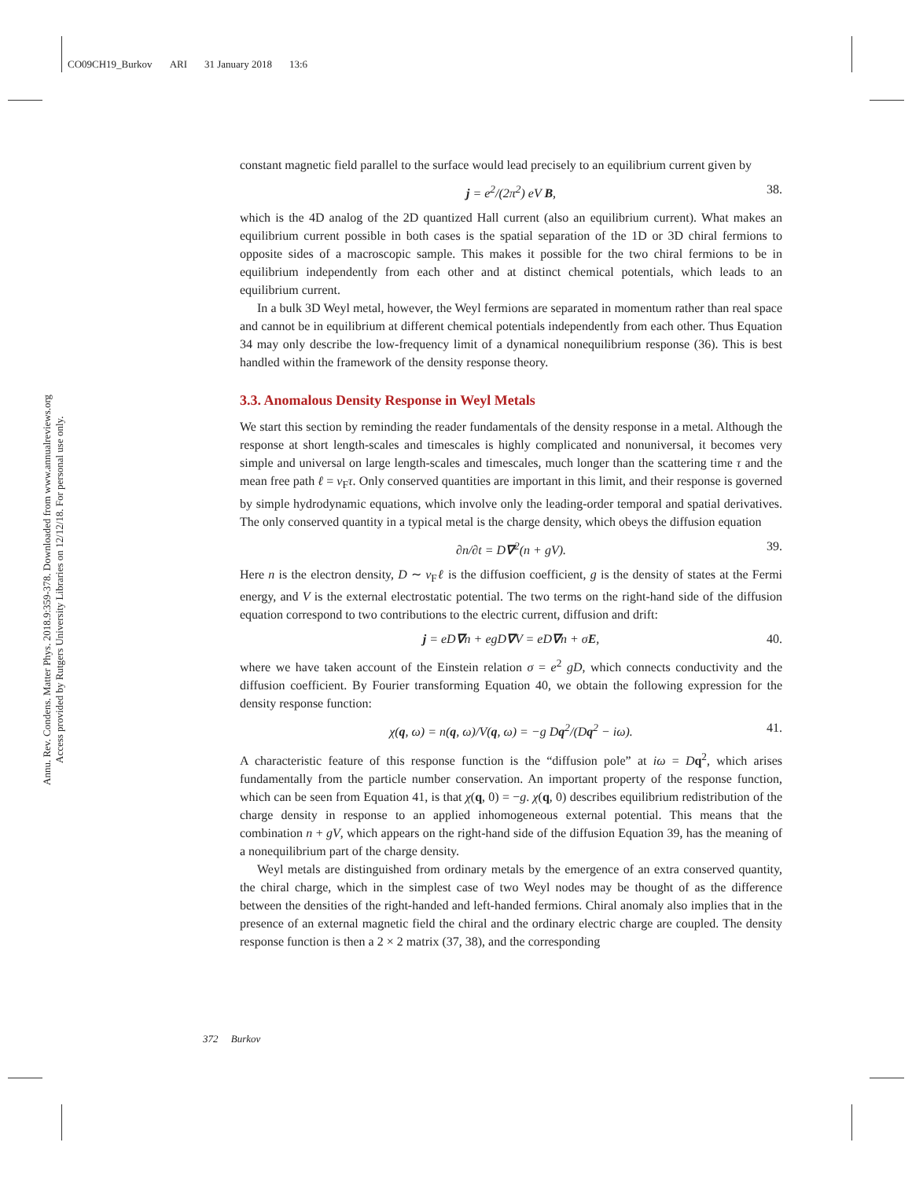CO09CH19_Burkov ARI 31 January 2018 13:6
Annu. Rev. Condens. Matter Phys. 2018.9:359-378. Downloaded from www.annualreviews.org
Access provided by Rutgers University Libraries on 12/12/18. For personal use only.
constant magnetic field parallel to the surface would lead precisely to an equilibrium current given by
j = e<sup>2</sup>/(2π<sup>2</sup>) eV B, 38.
which is the 4D analog of the 2D quantized Hall current (also an equilibrium current). What makes an equilibrium current possible in both cases is the spatial separation of the 1D or 3D chiral fermions to opposite sides of a macroscopic sample. This makes it possible for the two chiral fermions to be in equilibrium independently from each other and at distinct chemical potentials, which leads to an equilibrium current.
In a bulk 3D Weyl metal, however, the Weyl fermions are separated in momentum rather than real space and cannot be in equilibrium at different chemical potentials independently from each other. Thus Equation 34 may only describe the low-frequency limit of a dynamical nonequilibrium response (36). This is best handled within the framework of the density response theory.
3.3. Anomalous Density Response in Weyl Metals
We start this section by reminding the reader fundamentals of the density response in a metal. Although the response at short length-scales and timescales is highly complicated and nonuniversal, it becomes very simple and universal on large length-scales and timescales, much longer than the scattering time τ and the mean free path ℓ = v<sub>F</sub>τ. Only conserved quantities are important in this limit, and their response is governed by simple hydrodynamic equations, which involve only the leading-order temporal and spatial derivatives. The only conserved quantity in a typical metal is the charge density, which obeys the diffusion equation
∂n/∂t = D∇<sup>2</sup>(n + gV). 39.
Here n is the electron density, D ∼ v<sub>F</sub>ℓ is the diffusion coefficient, g is the density of states at the Fermi energy, and V is the external electrostatic potential. The two terms on the right-hand side of the diffusion equation correspond to two contributions to the electric current, diffusion and drift:
j = eD∇n + egD∇V = eD∇n + σE, 40.
where we have taken account of the Einstein relation σ = e<sup>2</sup> gD, which connects conductivity and the diffusion coefficient. By Fourier transforming Equation 40, we obtain the following expression for the density response function:
χ(q, ω) = n(q, ω)/V(q, ω) = −g Dq<sup>2</sup>/(Dq<sup>2</sup> − iω). 41.
A characteristic feature of this response function is the “diffusion pole” at iω = Dq<sup>2</sup>, which arises fundamentally from the particle number conservation. An important property of the response function, which can be seen from Equation 41, is that χ(q, 0) = −g. χ(q, 0) describes equilibrium redistribution of the charge density in response to an applied inhomogeneous external potential. This means that the combination n + gV, which appears on the right-hand side of the diffusion Equation 39, has the meaning of a nonequilibrium part of the charge density.
Weyl metals are distinguished from ordinary metals by the emergence of an extra conserved quantity, the chiral charge, which in the simplest case of two Weyl nodes may be thought of as the difference between the densities of the right-handed and left-handed fermions. Chiral anomaly also implies that in the presence of an external magnetic field the chiral and the ordinary electric charge are coupled. The density response function is then a 2 × 2 matrix (37, 38), and the corresponding
372 Burkov